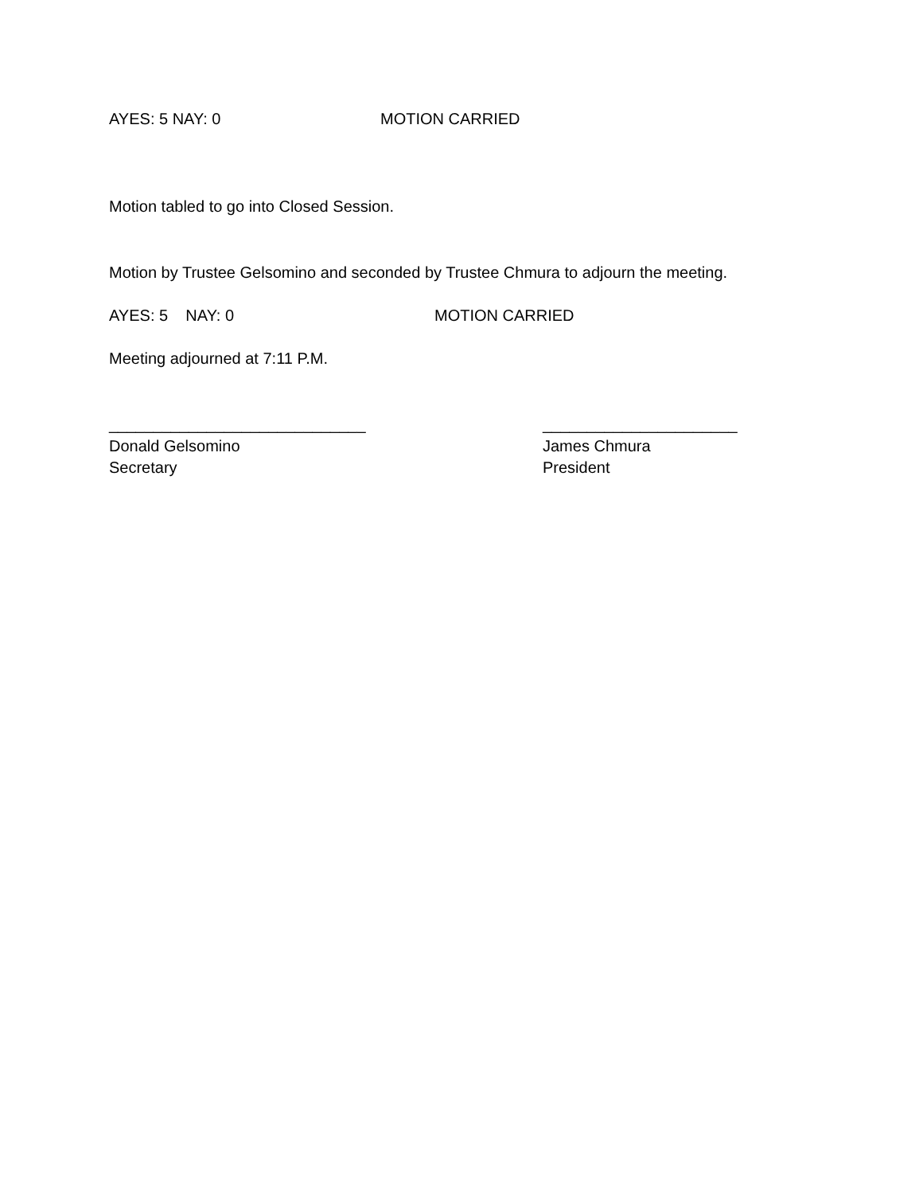AYES: 5 NAY: 0 MOTION CARRIED
Motion tabled to go into Closed Session.
Motion by Trustee Gelsomino and seconded by Trustee Chmura to adjourn the meeting.
AYES: 5 NAY: 0 MOTION CARRIED
Meeting adjourned at 7:11 P.M.
_____________________________
Donald Gelsomino
Secretary
______________________
James Chmura
President